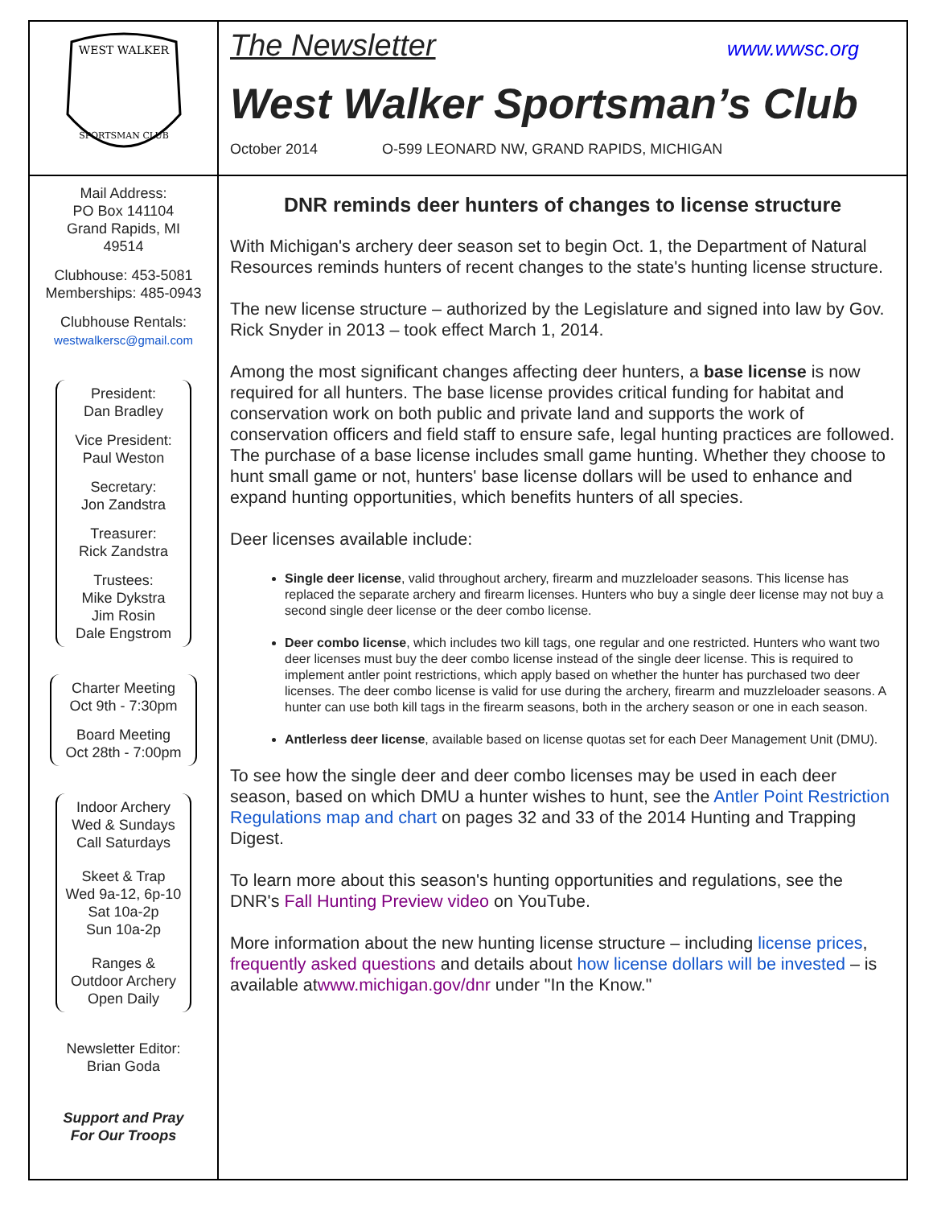WEST WALKER
SPORTSMAN CLUB
Mail Address:
PO Box 141104
Grand Rapids, MI
49514
Clubhouse: 453-5081
Memberships: 485-0943
Clubhouse Rentals:
westwalkersc@gmail.com
President:
Dan Bradley
Vice President:
Paul Weston
Secretary:
Jon Zandstra
Treasurer:
Rick Zandstra
Trustees:
Mike Dykstra
Jim Rosin
Dale Engstrom
Charter Meeting
Oct 9th - 7:30pm
Board Meeting
Oct 28th - 7:00pm
Indoor Archery
Wed & Sundays
Call Saturdays
Skeet & Trap
Wed 9a-12, 6p-10
Sat 10a-2p
Sun 10a-2p
Ranges &
Outdoor Archery
Open Daily
Newsletter Editor:
Brian Goda
Support and Pray
For Our Troops
The Newsletter www.wwsc.org
West Walker Sportsman’s Club
October 2014 O-599 LEONARD NW, GRAND RAPIDS, MICHIGAN
DNR reminds deer hunters of changes to license structure
With Michigan's archery deer season set to begin Oct. 1, the Department of Natural Resources reminds hunters of recent changes to the state's hunting license structure.
The new license structure – authorized by the Legislature and signed into law by Gov. Rick Snyder in 2013 – took effect March 1, 2014.
Among the most significant changes affecting deer hunters, a base license is now required for all hunters. The base license provides critical funding for habitat and conservation work on both public and private land and supports the work of conservation officers and field staff to ensure safe, legal hunting practices are followed. The purchase of a base license includes small game hunting. Whether they choose to hunt small game or not, hunters' base license dollars will be used to enhance and expand hunting opportunities, which benefits hunters of all species.
Deer licenses available include:
Single deer license, valid throughout archery, firearm and muzzleloader seasons. This license has replaced the separate archery and firearm licenses. Hunters who buy a single deer license may not buy a second single deer license or the deer combo license.
Deer combo license, which includes two kill tags, one regular and one restricted. Hunters who want two deer licenses must buy the deer combo license instead of the single deer license. This is required to implement antler point restrictions, which apply based on whether the hunter has purchased two deer licenses. The deer combo license is valid for use during the archery, firearm and muzzleloader seasons. A hunter can use both kill tags in the firearm seasons, both in the archery season or one in each season.
Antlerless deer license, available based on license quotas set for each Deer Management Unit (DMU).
To see how the single deer and deer combo licenses may be used in each deer season, based on which DMU a hunter wishes to hunt, see the Antler Point Restriction Regulations map and chart on pages 32 and 33 of the 2014 Hunting and Trapping Digest.
To learn more about this season's hunting opportunities and regulations, see the DNR's Fall Hunting Preview video on YouTube.
More information about the new hunting license structure – including license prices, frequently asked questions and details about how license dollars will be invested – is available atwww.michigan.gov/dnr under "In the Know."